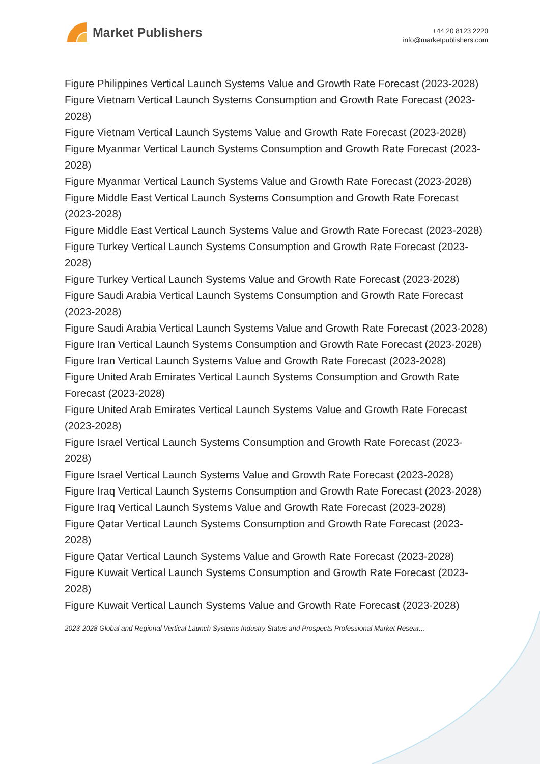Market Publishers
+44 20 8123 2220
info@marketpublishers.com
Figure Philippines Vertical Launch Systems Value and Growth Rate Forecast (2023-2028)
Figure Vietnam Vertical Launch Systems Consumption and Growth Rate Forecast (2023-2028)
Figure Vietnam Vertical Launch Systems Value and Growth Rate Forecast (2023-2028)
Figure Myanmar Vertical Launch Systems Consumption and Growth Rate Forecast (2023-2028)
Figure Myanmar Vertical Launch Systems Value and Growth Rate Forecast (2023-2028)
Figure Middle East Vertical Launch Systems Consumption and Growth Rate Forecast (2023-2028)
Figure Middle East Vertical Launch Systems Value and Growth Rate Forecast (2023-2028)
Figure Turkey Vertical Launch Systems Consumption and Growth Rate Forecast (2023-2028)
Figure Turkey Vertical Launch Systems Value and Growth Rate Forecast (2023-2028)
Figure Saudi Arabia Vertical Launch Systems Consumption and Growth Rate Forecast (2023-2028)
Figure Saudi Arabia Vertical Launch Systems Value and Growth Rate Forecast (2023-2028)
Figure Iran Vertical Launch Systems Consumption and Growth Rate Forecast (2023-2028)
Figure Iran Vertical Launch Systems Value and Growth Rate Forecast (2023-2028)
Figure United Arab Emirates Vertical Launch Systems Consumption and Growth Rate Forecast (2023-2028)
Figure United Arab Emirates Vertical Launch Systems Value and Growth Rate Forecast (2023-2028)
Figure Israel Vertical Launch Systems Consumption and Growth Rate Forecast (2023-2028)
Figure Israel Vertical Launch Systems Value and Growth Rate Forecast (2023-2028)
Figure Iraq Vertical Launch Systems Consumption and Growth Rate Forecast (2023-2028)
Figure Iraq Vertical Launch Systems Value and Growth Rate Forecast (2023-2028)
Figure Qatar Vertical Launch Systems Consumption and Growth Rate Forecast (2023-2028)
Figure Qatar Vertical Launch Systems Value and Growth Rate Forecast (2023-2028)
Figure Kuwait Vertical Launch Systems Consumption and Growth Rate Forecast (2023-2028)
Figure Kuwait Vertical Launch Systems Value and Growth Rate Forecast (2023-2028)
2023-2028 Global and Regional Vertical Launch Systems Industry Status and Prospects Professional Market Resear...